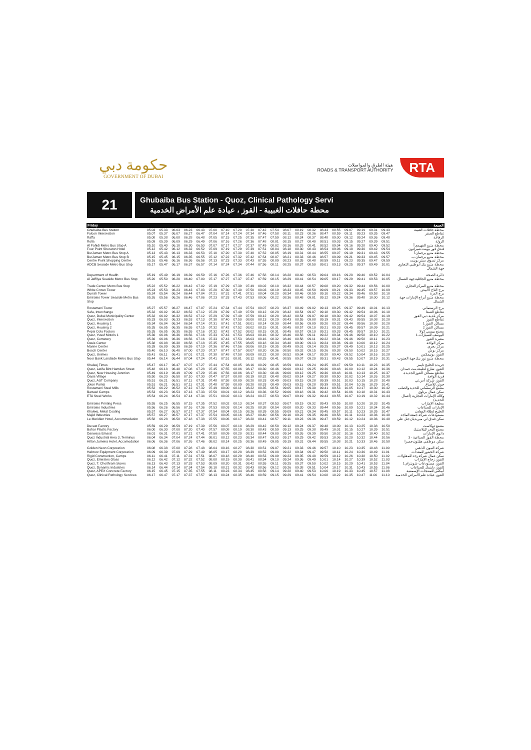حكومة دبي
GOVERNMENT OF DUBAI
هيئة الطرق والمواصلات
ROADS & TRANSPORT AUTHORITY
RTA
21
Ghubaiba Bus Station - Quoz, Clinical Pathology Servi
محطة حافلات الغبيبة - القوز ، عيادة علم الأمراض الخدمية
| Friday | | | | | | | | | | | الجمعة | | | | | | | | | | |
| --- | --- | --- | --- | --- | --- | --- | --- | --- | --- | --- | --- | --- | --- | --- | --- | --- | --- | --- | --- | --- | --- |
| Ghubaiba Bus Station | 05.03 | 05.33 | 06.03 | 06.23 | 06.43 | 07.00 | 07.10 | 07.20 | 07.30 | 07.42 | 07.54 | 08.07 | 08.19 | 08.32 | 08.43 | 08.55 | 09.07 | 09.19 | 09.31 | 09.43 | محطة حافلات الغبيبة |
| Falcon Intersection | 05.07 | 05.37 | 06.07 | 06.27 | 06.47 | 07.04 | 07.14 | 07.24 | 07.34 | 07.46 | 07.58 | 08.11 | 08.23 | 08.36 | 08.47 | 08.59 | 09.11 | 09.23 | 09.35 | 09.47 | تقاطع الصقر |
| Raffa | 05.08 | 05.38 | 06.08 | 06.28 | 06.48 | 07.05 | 07.15 | 07.25 | 07.35 | 07.47 | 07.59 | 08.12 | 08.24 | 08.37 | 08.48 | 09.00 | 09.12 | 09.24 | 09.36 | 09.48 | الرفاعة |
| Rolla | 05.09 | 05.39 | 06.09 | 06.29 | 06.49 | 07.06 | 07.16 | 07.26 | 07.36 | 07.48 | 08.01 | 08.15 | 08.27 | 08.40 | 08.51 | 09.03 | 09.15 | 09.27 | 09.39 | 09.51 | الرولة |
| Al Fahidi Metro Bus Stop A | 05.10 | 05.40 | 06.10 | 06.30 | 06.50 | 07.07 | 07.17 | 07.27 | 07.37 | 07.49 | 08.02 | 08.16 | 08.28 | 08.41 | 08.52 | 09.04 | 09.16 | 09.28 | 09.40 | 09.52 | محطة مترو الفهيدي أ |
| Four Point Sheraton Hotel | 05.12 | 05.42 | 06.12 | 06.32 | 06.52 | 07.09 | 07.19 | 07.29 | 07.39 | 07.51 | 08.04 | 08.18 | 08.30 | 08.43 | 08.54 | 09.06 | 09.18 | 09.30 | 09.42 | 09.54 | فندق فور بوينت شيراتون |
| BurJuman Metro Bus Stop A | 05.13 | 05.43 | 06.13 | 06.33 | 06.53 | 07.10 | 07.20 | 07.30 | 07.40 | 07.52 | 08.05 | 08.19 | 08.31 | 08.44 | 08.55 | 09.07 | 09.19 | 09.31 | 09.43 | 09.55 | محطة مترو برجمان أ |
| BurJuman Metro Bus Stop B | 05.15 | 05.45 | 06.15 | 06.35 | 06.55 | 07.12 | 07.22 | 07.32 | 07.42 | 07.54 | 08.07 | 08.21 | 08.33 | 08.46 | 08.57 | 09.09 | 09.21 | 09.33 | 09.45 | 09.57 | محطة مترو برجمان ب |
| Centre Point Shopping Centre | 05.16 | 05.46 | 06.16 | 06.36 | 06.56 | 07.13 | 07.23 | 07.33 | 07.43 | 07.55 | 08.09 | 08.23 | 08.35 | 08.48 | 08.59 | 09.11 | 09.23 | 09.35 | 09.47 | 09.59 | مركز تسوق سنتر بوينت |
| ADCB Seaside Metro Bus Stop | 05.17 | 05.47 | 06.17 | 06.37 | 06.57 | 07.14 | 07.24 | 07.34 | 07.44 | 07.56 | 08.11 | 08.25 | 08.37 | 08.50 | 09.01 | 09.13 | 09.25 | 09.37 | 09.49 | 10.01 | محطة مترو بنك أبوظبي التجاري جهة الشمال |
| Department of Health | 05.19 | 05.49 | 06.19 | 06.39 | 06.59 | 07.16 | 07.26 | 07.36 | 07.46 | 07.58 | 08.14 | 08.28 | 08.40 | 08.53 | 09.04 | 09.16 | 09.28 | 09.40 | 09.52 | 10.04 | دائرة الصحة |
| Al Jaffliya Seaside Metro Bus Stop | 05.20 | 05.50 | 06.20 | 06.40 | 07.00 | 07.17 | 07.27 | 07.37 | 07.47 | 07.59 | 08.15 | 08.29 | 08.41 | 08.54 | 09.05 | 09.17 | 09.29 | 09.41 | 09.53 | 10.05 | محطة مترو الجافلية جهة الشمال |
| Trade Center Metro Bus Stop | 05.22 | 05.52 | 06.22 | 06.42 | 07.02 | 07.19 | 07.29 | 07.39 | 07.49 | 08.02 | 08.18 | 08.32 | 08.44 | 08.57 | 09.08 | 09.20 | 09.32 | 09.44 | 09.56 | 10.08 | محطة مترو المركز التجاري |
| White Crown Tower | 05.23 | 05.53 | 06.23 | 06.43 | 07.03 | 07.20 | 07.30 | 07.40 | 07.50 | 08.03 | 08.19 | 08.33 | 08.45 | 08.58 | 09.09 | 09.21 | 09.33 | 09.45 | 09.57 | 10.09 | برج التاج الأبيض |
| Durrah Tower | 05.24 | 05.54 | 06.24 | 06.44 | 07.04 | 07.21 | 07.31 | 07.41 | 07.51 | 08.04 | 08.20 | 08.34 | 08.46 | 08.59 | 09.10 | 09.22 | 09.34 | 09.46 | 09.58 | 10.10 | برج الدرة |
| Emirates Tower Seaside Metro Bus Stop | 05.26 | 05.56 | 06.26 | 06.46 | 07.06 | 07.23 | 07.33 | 07.43 | 07.53 | 08.06 | 08.22 | 08.36 | 08.48 | 09.01 | 09.12 | 09.24 | 09.36 | 09.48 | 10.00 | 10.12 | محطة مترو أبراج الإمارات جهة الشمال |
| Rostamani Tower | 05.27 | 05.57 | 06.27 | 06.47 | 07.07 | 07.24 | 07.34 | 07.44 | 07.54 | 08.07 | 08.23 | 08.37 | 08.49 | 09.02 | 09.13 | 09.25 | 09.37 | 09.49 | 10.01 | 10.13 | برج الرستماني |
| Safa, Interchange | 05.32 | 06.02 | 06.32 | 06.52 | 07.12 | 07.29 | 07.39 | 07.49 | 07.59 | 08.12 | 08.28 | 08.42 | 08.54 | 09.07 | 09.18 | 09.30 | 09.42 | 09.54 | 10.06 | 10.18 | تقاطع الصفا |
| Quoz, Dubai Municipality Center | 05.32 | 06.02 | 06.32 | 06.52 | 07.12 | 07.29 | 07.39 | 07.49 | 07.59 | 08.12 | 08.28 | 08.42 | 08.54 | 09.07 | 09.18 | 09.30 | 09.42 | 09.54 | 10.07 | 10.19 | مركز بلدية دبي القوز |
| Quoz, Intersection | 05.33 | 06.03 | 06.33 | 06.53 | 07.13 | 07.30 | 07.40 | 07.50 | 08.00 | 08.13 | 08.29 | 08.43 | 08.55 | 09.08 | 09.19 | 09.31 | 09.43 | 09.55 | 10.08 | 10.20 | تقاطع القوز |
| Quoz, Housing 1 | 05.34 | 06.04 | 06.34 | 06.54 | 07.14 | 07.31 | 07.41 | 07.51 | 08.01 | 08.14 | 08.30 | 08.44 | 08.56 | 09.09 | 09.20 | 09.32 | 09.44 | 09.56 | 10.08 | 10.20 | مساكن القوز 1 |
| Quoz, Housing 2 | 05.35 | 06.05 | 06.35 | 06.55 | 07.15 | 07.32 | 07.42 | 07.52 | 08.02 | 08.15 | 08.31 | 08.45 | 08.57 | 09.10 | 09.21 | 09.33 | 09.45 | 09.57 | 10.09 | 10.21 | مساكن القوز 2 |
| Pepsi Cola Factory | 05.35 | 06.05 | 06.35 | 06.55 | 07.16 | 07.32 | 07.42 | 07.52 | 08.02 | 08.15 | 08.31 | 08.45 | 08.57 | 09.10 | 09.21 | 09.33 | 09.45 | 09.57 | 10.10 | 10.21 | مصنع بيبسي كولا |
| Quoz, Yusuf Motors 1 | 05.36 | 06.06 | 06.36 | 06.56 | 07.16 | 07.33 | 07.43 | 07.53 | 08.03 | 08.16 | 08.32 | 08.46 | 08.58 | 09.11 | 09.22 | 09.34 | 09.46 | 09.58 | 10.10 | 10.22 | اليوسف للسيارات 1 |
| Quoz, Cemetery | 05.36 | 06.06 | 06.36 | 06.56 | 07.16 | 07.33 | 07.43 | 07.53 | 08.03 | 08.16 | 08.32 | 08.46 | 08.58 | 09.11 | 09.22 | 09.34 | 09.46 | 09.58 | 10.11 | 10.23 | مقبرة القوز |
| Oasis Center | 05.38 | 06.08 | 06.38 | 06.58 | 07.18 | 07.35 | 07.45 | 07.55 | 08.05 | 08.18 | 08.34 | 08.48 | 09.00 | 09.13 | 09.24 | 09.36 | 09.48 | 10.00 | 10.12 | 10.24 | مركز الواحة |
| Marine Center | 05.39 | 06.09 | 06.39 | 06.59 | 07.19 | 07.36 | 07.46 | 07.56 | 08.06 | 08.19 | 08.35 | 08.49 | 09.01 | 09.14 | 09.25 | 09.37 | 09.49 | 10.01 | 10.13 | 10.25 | مركز بحري |
| Bosch Center | 05.40 | 06.10 | 06.40 | 07.00 | 07.20 | 07.37 | 07.47 | 07.57 | 08.07 | 08.20 | 08.36 | 08.50 | 09.02 | 09.15 | 09.26 | 09.38 | 09.50 | 10.02 | 10.15 | 10.27 | مركز بوش |
| Quoz, Unimex | 05.41 | 06.11 | 06.41 | 07.01 | 07.21 | 07.38 | 07.48 | 07.58 | 08.09 | 08.22 | 08.38 | 08.52 | 09.04 | 09.17 | 09.28 | 09.40 | 09.52 | 10.04 | 10.16 | 10.28 | القوز، يونيمكس |
| Noor Bank Landside Metro Bus Stop | 05.44 | 06.14 | 06.44 | 07.04 | 07.24 | 07.41 | 07.51 | 08.01 | 08.12 | 08.25 | 08.41 | 08.55 | 09.07 | 09.20 | 09.31 | 09.43 | 09.55 | 10.07 | 10.19 | 10.31 | محطة مترو نور بنك جهة الجنوب |
| Khaleej Times | 05.47 | 06.17 | 06.47 | 07.07 | 07.27 | 07.44 | 07.54 | 08.05 | 08.16 | 08.29 | 08.45 | 08.59 | 09.11 | 09.24 | 09.35 | 09.47 | 09.59 | 10.11 | 10.23 | 10.35 | جريدة الخليج تايمز |
| Quoz, Latifa Bint Hamdan Street | 05.48 | 06.18 | 06.48 | 07.08 | 07.28 | 07.45 | 07.55 | 08.06 | 08.17 | 08.30 | 08.46 | 09.00 | 09.12 | 09.25 | 09.36 | 09.48 | 10.00 | 10.12 | 10.24 | 10.36 | القوز، شارع لطيفة بنت حمدان |
| Quoz, New Housing Junction | 05.49 | 06.19 | 06.49 | 07.09 | 07.29 | 07.46 | 07.56 | 08.06 | 08.17 | 08.30 | 08.46 | 09.00 | 09.12 | 09.25 | 09.36 | 09.48 | 10.01 | 10.13 | 10.25 | 10.37 | تقاطع مساكن القوز الجديدة |
| Oasis Village | 05.50 | 06.20 | 06.50 | 07.10 | 07.30 | 07.47 | 07.57 | 08.08 | 08.19 | 08.32 | 08.48 | 09.02 | 09.14 | 09.27 | 09.38 | 09.50 | 10.02 | 10.14 | 10.26 | 10.38 | قرية الواحة |
| Quoz, AST Company | 05.51 | 06.21 | 06.51 | 07.11 | 07.31 | 07.48 | 07.58 | 08.09 | 08.20 | 08.33 | 08.49 | 09.03 | 09.15 | 09.28 | 09.39 | 09.51 | 10.03 | 10.15 | 10.28 | 10.40 | القوز، شركة أس تي |
| Joton Paints | 05.51 | 06.21 | 06.51 | 07.11 | 07.31 | 07.48 | 07.58 | 08.09 | 08.20 | 08.33 | 08.49 | 09.03 | 09.15 | 09.28 | 09.39 | 09.51 | 10.04 | 10.16 | 10.29 | 10.41 | جوتن للأصباغ |
| Rostamani Steel Mills | 05.52 | 06.22 | 06.52 | 07.12 | 07.32 | 07.49 | 08.00 | 08.11 | 08.22 | 08.35 | 08.51 | 09.05 | 09.17 | 09.30 | 09.41 | 09.53 | 10.05 | 10.17 | 10.30 | 10.42 | مصنع الرستماني للحديد والصلب |
| Bartawi Camps | 05.53 | 06.23 | 06.53 | 07.13 | 07.33 | 07.50 | 08.01 | 08.12 | 08.23 | 08.36 | 08.52 | 09.06 | 09.18 | 09.31 | 09.42 | 09.54 | 10.06 | 10.18 | 10.31 | 10.43 | سكن عمال برتاوي |
| ETA Steel Works | 05.54 | 06.24 | 06.54 | 07.14 | 07.34 | 07.51 | 08.02 | 08.13 | 08.24 | 08.37 | 08.53 | 09.07 | 09.19 | 09.32 | 09.43 | 09.55 | 10.07 | 10.19 | 10.32 | 10.44 | وكالة الإمارات التجارية (أعمال الحديد) |
| Emirates Printing Press | 05.55 | 06.25 | 06.55 | 07.15 | 07.35 | 07.52 | 08.02 | 08.13 | 08.24 | 08.37 | 08.53 | 09.07 | 09.19 | 09.32 | 09.43 | 09.55 | 10.08 | 10.20 | 10.33 | 10.45 | مطبعة الإمارات |
| Emirates Industries | 05.56 | 06.26 | 06.56 | 07.16 | 07.36 | 07.53 | 08.03 | 08.14 | 08.25 | 08.38 | 08.54 | 09.08 | 09.20 | 09.33 | 09.44 | 09.56 | 10.09 | 10.21 | 10.34 | 10.46 | الإمارات للصناعات |
| Khaleej, Metal Coating | 05.57 | 06.27 | 06.57 | 07.17 | 07.37 | 07.54 | 08.04 | 08.15 | 08.26 | 08.39 | 08.55 | 09.09 | 09.21 | 09.34 | 09.45 | 09.57 | 10.11 | 10.23 | 10.35 | 10.47 | الخليج لطلاء المعادن |
| Majid Industries | 05.57 | 06.27 | 06.57 | 07.17 | 07.37 | 07.54 | 08.05 | 08.16 | 08.27 | 08.40 | 08.56 | 09.10 | 09.22 | 09.35 | 09.46 | 09.58 | 10.11 | 10.23 | 10.36 | 10.48 | مستودعات شركة جمعة الماجد |
| Le Meridien Hotel, Accommodation | 05.58 | 06.28 | 06.58 | 07.18 | 07.38 | 07.55 | 08.06 | 08.17 | 08.28 | 08.41 | 08.57 | 09.11 | 09.23 | 09.36 | 09.47 | 09.59 | 10.12 | 10.24 | 10.36 | 10.48 | سكن فندق لي ميريديان جبل علي |
| Ducast Factory | 05.59 | 06.29 | 06.59 | 07.19 | 07.39 | 07.56 | 08.07 | 08.18 | 08.29 | 08.42 | 08.58 | 09.12 | 09.24 | 09.37 | 09.48 | 10.00 | 10.13 | 10.25 | 10.38 | 10.50 | مصنع دوكاست |
| Bahar Plastic Factory | 06.00 | 06.30 | 07.00 | 07.20 | 07.40 | 07.57 | 08.08 | 08.19 | 08.30 | 08.43 | 08.59 | 09.13 | 09.25 | 09.38 | 09.49 | 10.01 | 10.15 | 10.27 | 10.39 | 10.51 | مصنع البحر للبلاستيك |
| Danways Emarat | 06.01 | 06.31 | 07.01 | 07.21 | 07.41 | 07.58 | 08.09 | 08.20 | 08.31 | 08.44 | 09.00 | 09.14 | 09.26 | 09.39 | 09.50 | 10.02 | 10.16 | 10.28 | 10.40 | 10.52 | دانوي الإمارات |
| Quoz Industrial Area 3, Terminus | 06.04 | 06.34 | 07.04 | 07.24 | 07.44 | 08.01 | 08.12 | 08.23 | 08.34 | 08.47 | 09.03 | 09.17 | 09.29 | 09.42 | 09.53 | 10.06 | 10.20 | 10.32 | 10.44 | 10.56 | محطة القوز الصناعية - 3 |
| Hilton Jumeira Hotel, Accomodation | 06.06 | 06.36 | 07.06 | 07.26 | 07.46 | 08.02 | 08.14 | 08.25 | 08.36 | 08.49 | 09.05 | 09.19 | 09.31 | 09.44 | 09.55 | 10.08 | 10.21 | 10.33 | 10.46 | 10.58 | سكن موظفي هيلتون جميرا |
| Golden Neon Corporation | 06.08 | 06.38 | 07.08 | 07.28 | 07.48 | 08.04 | 08.16 | 08.27 | 08.38 | 08.51 | 09.07 | 09.21 | 09.33 | 09.46 | 09.57 | 10.10 | 10.23 | 10.35 | 10.48 | 11.00 | شركة النيون الذهبي |
| Habtoor Equipment Corporation | 06.09 | 06.39 | 07.09 | 07.29 | 07.49 | 08.05 | 08.17 | 08.28 | 08.39 | 08.52 | 09.08 | 09.22 | 09.34 | 09.47 | 09.58 | 10.11 | 10.24 | 10.36 | 10.49 | 11.01 | شركة الحبتور للمعدات |
| Rigid Construction, Camps | 06.11 | 06.41 | 07.11 | 07.31 | 07.51 | 08.07 | 08.18 | 08.29 | 08.40 | 08.53 | 09.09 | 09.23 | 09.35 | 09.48 | 09.59 | 10.12 | 10.26 | 10.38 | 10.50 | 11.02 | سكن عمال شركة رجد للمقاولات |
| Quoz, Emirates Glass | 06.12 | 06.42 | 07.12 | 07.32 | 07.52 | 08.08 | 08.19 | 08.30 | 08.41 | 08.54 | 09.10 | 09.24 | 09.36 | 09.49 | 10.01 | 10.14 | 10.27 | 10.39 | 10.52 | 11.03 | القوز، زجاج الإمارات |
| Quoz, T. Choithram Stores | 06.13 | 06.43 | 07.13 | 07.33 | 07.53 | 08.09 | 08.20 | 08.31 | 08.42 | 08.55 | 09.11 | 09.25 | 09.37 | 09.50 | 10.02 | 10.15 | 10.29 | 10.41 | 10.53 | 11.04 | القوز، مستودعات شويترام 1 |
| Quoz, Dynamic Industries | 06.14 | 06.44 | 07.14 | 07.34 | 07.54 | 08.10 | 08.21 | 08.32 | 08.43 | 08.56 | 09.12 | 09.26 | 09.38 | 09.51 | 10.04 | 10.17 | 10.31 | 10.43 | 10.55 | 11.06 | القوز، داينمك للصناعات |
| Quoz, APEX Concrete Factory | 06.15 | 06.45 | 07.15 | 07.35 | 07.55 | 08.11 | 08.23 | 08.34 | 08.45 | 08.58 | 09.14 | 09.28 | 09.40 | 09.53 | 10.06 | 10.19 | 10.33 | 10.45 | 10.57 | 11.08 | أبيكس للمنتجات الإسمنتية |
| Quoz, Clinical Pathology Services | 06.17 | 06.47 | 07.17 | 07.37 | 07.57 | 08.13 | 08.24 | 08.35 | 08.46 | 08.59 | 09.15 | 09.29 | 09.41 | 09.54 | 10.08 | 10.22 | 10.35 | 10.47 | 11.00 | 11.10 | القوز، عيادة علم الأمراض الخدمية |